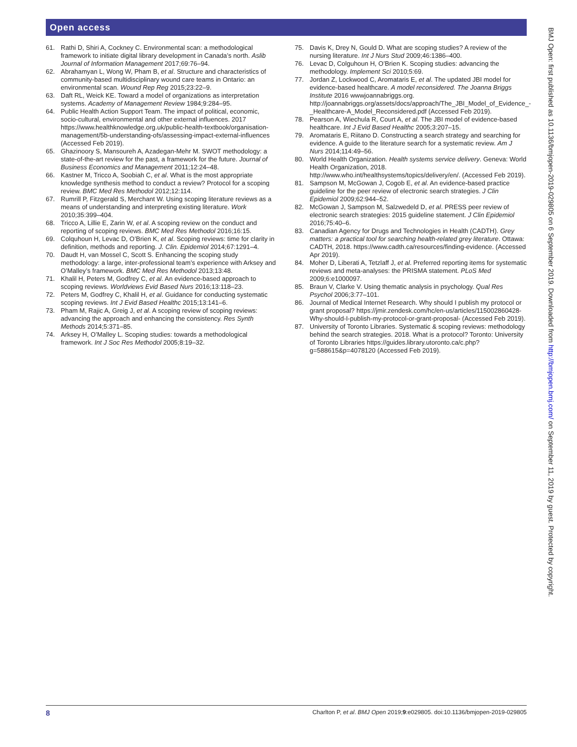Open access
61. Rathi D, Shiri A, Cockney C. Environmental scan: a methodological framework to initiate digital library development in Canada’s north. Aslib Journal of Information Management 2017;69:76–94.
62. Abrahamyan L, Wong W, Pham B, et al. Structure and characteristics of community-based multidisciplinary wound care teams in Ontario: an environmental scan. Wound Rep Reg 2015;23:22–9.
63. Daft RL, Weick KE. Toward a model of organizations as interpretation systems. Academy of Management Review 1984;9:284–95.
64. Public Health Action Support Team. The impact of political, economic, socio-cultural, environmental and other external influences. 2017 https://www.healthknowledge.org.uk/public-health-textbook/organisation-management/5b-understanding-ofs/assessing-impact-external-influences (Accessed Feb 2019).
65. Ghazinoory S, Mansoureh A, Azadegan-Mehr M. SWOT methodology: a state-of-the-art review for the past, a framework for the future. Journal of Business Economics and Management 2011;12:24–48.
66. Kastner M, Tricco A, Soobiah C, et al. What is the most appropriate knowledge synthesis method to conduct a review? Protocol for a scoping review. BMC Med Res Methodol 2012;12:114.
67. Rumrill P, Fitzgerald S, Merchant W. Using scoping literature reviews as a means of understanding and interpreting existing literature. Work 2010;35:399–404.
68. Tricco A, Lillie E, Zarin W, et al. A scoping review on the conduct and reporting of scoping reviews. BMC Med Res Methodol 2016;16:15.
69. Colquhoun H, Levac D, O’Brien K, et al. Scoping reviews: time for clarity in definition, methods and reporting. J. Clin. Epidemiol 2014;67:1291–4.
70. Daudt H, van Mossel C, Scott S. Enhancing the scoping study methodology: a large, inter-professional team’s experience with Arksey and O’Malley’s framework. BMC Med Res Methodol 2013;13:48.
71. Khalil H, Peters M, Godfrey C, et al. An evidence-based approach to scoping reviews. Worldviews Evid Based Nurs 2016;13:118–23.
72. Peters M, Godfrey C, Khalil H, et al. Guidance for conducting systematic scoping reviews. Int J Evid Based Healthc 2015;13:141–6.
73. Pham M, Rajic A, Greig J, et al. A scoping review of scoping reviews: advancing the approach and enhancing the consistency. Res Synth Methods 2014;5:371–85.
74. Arksey H, O’Malley L. Scoping studies: towards a methodological framework. Int J Soc Res Methodol 2005;8:19–32.
75. Davis K, Drey N, Gould D. What are scoping studies? A review of the nursing literature. Int J Nurs Stud 2009;46:1386–400.
76. Levac D, Colguhoun H, O’Brien K. Scoping studies: advancing the methodology. Implement Sci 2010;5:69.
77. Jordan Z, Lockwood C, Aromataris E, et al. The updated JBI model for evidence-based healthcare. A model reconsidered. The Joanna Briggs Institute 2016 wwwjoannabriggs.org. http://joannabriggs.org/assets/docs/approach/The_JBI_Model_of_Evidence_-_Healthcare-A_Model_Reconsidered.pdf (Accessed Feb 2019).
78. Pearson A, Wiechula R, Court A, et al. The JBI model of evidence-based healthcare. Int J Evid Based Healthc 2005;3:207–15.
79. Aromataris E, Riitano D. Constructing a search strategy and searching for evidence. A guide to the literature search for a systematic review. Am J Nurs 2014;114:49–56.
80. World Health Organization. Health systems service delivery. Geneva: World Health Organization, 2018. http://www.who.int/healthsystems/topics/delivery/en/. (Accessed Feb 2019).
81. Sampson M, McGowan J, Cogob E, et al. An evidence-based practice guideline for the peer review of electronic search strategies. J Clin Epidemiol 2009;62:944–52.
82. McGowan J, Sampson M, Salzwedeld D, et al. PRESS peer review of electronic search strategies: 2015 guideline statement. J Clin Epidemiol 2016;75:40–6.
83. Canadian Agency for Drugs and Technologies in Health (CADTH). Grey matters: a practical tool for searching health-related grey literature. Ottawa: CADTH, 2018. https://www.cadth.ca/resources/finding-evidence. (Accessed Apr 2019).
84. Moher D, Liberati A, Tetzlaff J, et al. Preferred reporting items for systematic reviews and meta-analyses: the PRISMA statement. PLoS Med 2009;6:e1000097.
85. Braun V, Clarke V. Using thematic analysis in psychology. Qual Res Psychol 2006;3:77–101.
86. Journal of Medical Internet Research. Why should I publish my protocol or grant proposal? https://jmir.zendesk.com/hc/en-us/articles/115002860428-Why-should-I-publish-my-protocol-or-grant-proposal- (Accessed Feb 2019).
87. University of Toronto Libraries. Systematic & scoping reviews: methodology behind the search strategies. 2018. What is a protocol? Toronto: University of Toronto Libraries https://guides.library.utoronto.ca/c.php?g=588615&p=4078120 (Accessed Feb 2019).
BMJ Open: first published as 10.1136/bmjopen-2019-029805 on 6 September 2019. Downloaded from http://bmjopen.bmj.com/ on September 11, 2019 by guest. Protected by copyright.
8 Charlton P, et al. BMJ Open 2019;9:e029805. doi:10.1136/bmjopen-2019-029805